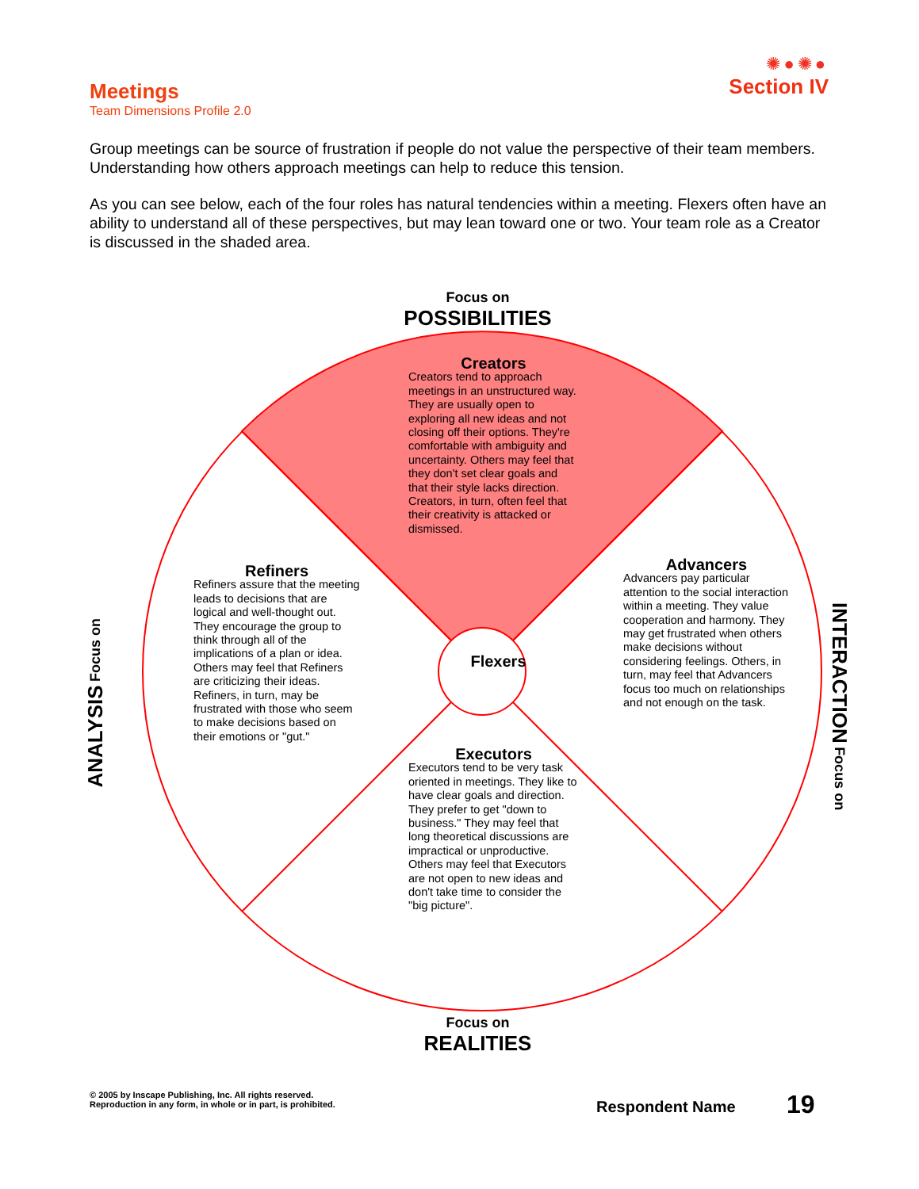Meetings
Team Dimensions Profile 2.0
✺●✺●
Section IV
Group meetings can be source of frustration if people do not value the perspective of their team members. Understanding how others approach meetings can help to reduce this tension.
As you can see below, each of the four roles has natural tendencies within a meeting. Flexers often have an ability to understand all of these perspectives, but may lean toward one or two. Your team role as a Creator is discussed in the shaded area.
Focus on
POSSIBILITIES
Focus on
REALITIES
ANALYSIS Focus on
INTERACTION Focus on
Creators
Creators tend to approach meetings in an unstructured way. They are usually open to exploring all new ideas and not closing off their options. They're comfortable with ambiguity and uncertainty. Others may feel that they don't set clear goals and that their style lacks direction. Creators, in turn, often feel that their creativity is attacked or dismissed.
Refiners
Refiners assure that the meeting leads to decisions that are logical and well-thought out. They encourage the group to think through all of the implications of a plan or idea. Others may feel that Refiners are criticizing their ideas. Refiners, in turn, may be frustrated with those who seem to make decisions based on their emotions or "gut."
Flexers
Advancers
Advancers pay particular attention to the social interaction within a meeting. They value cooperation and harmony. They may get frustrated when others make decisions without considering feelings. Others, in turn, may feel that Advancers focus too much on relationships and not enough on the task.
Executors
Executors tend to be very task oriented in meetings. They like to have clear goals and direction. They prefer to get "down to business." They may feel that long theoretical discussions are impractical or unproductive. Others may feel that Executors are not open to new ideas and don't take time to consider the "big picture".
© 2005 by Inscape Publishing, Inc. All rights reserved.
Reproduction in any form, in whole or in part, is prohibited.
Respondent Name 19